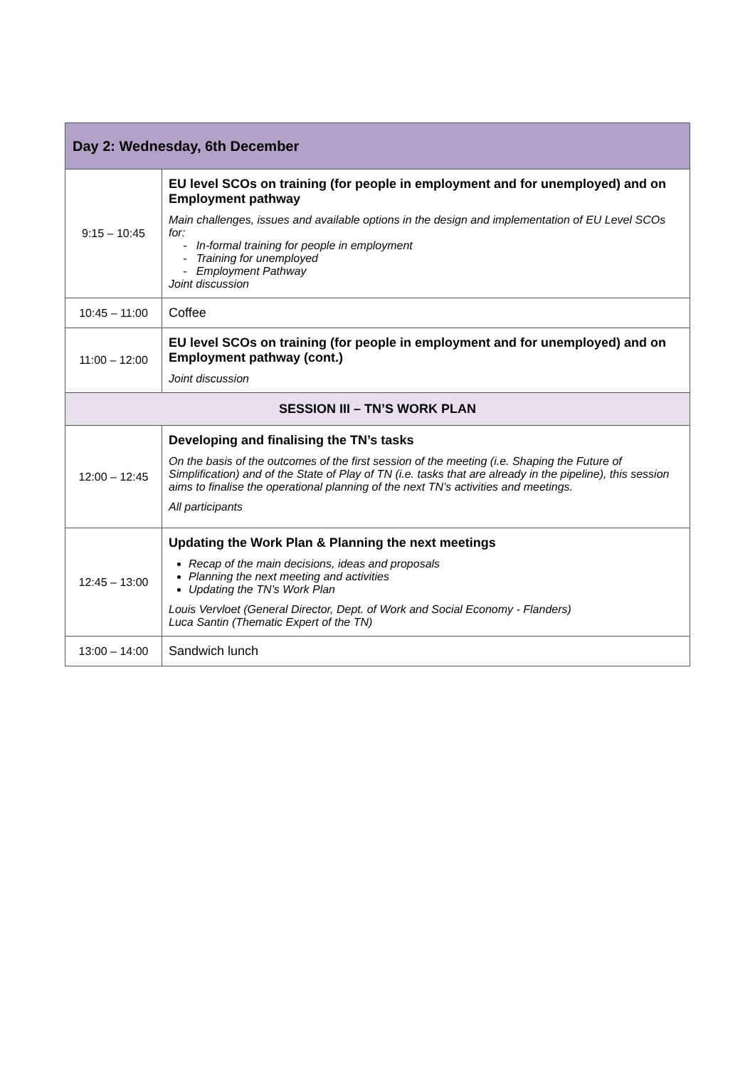| Day 2: Wednesday, 6th December | |
| --- | --- |
| 9:15 – 10:45 | EU level SCOs on training (for people in employment and for unemployed) and on Employment pathway Main challenges, issues and available options in the design and implementation of EU Level SCOs for: - In-formal training for people in employment - Training for unemployed - Employment Pathway Joint discussion |
| 10:45 – 11:00 | Coffee |
| 11:00 – 12:00 | EU level SCOs on training (for people in employment and for unemployed) and on Employment pathway (cont.) Joint discussion |
| SESSION III – TN’S WORK PLAN | |
| 12:00 – 12:45 | Developing and finalising the TN’s tasks On the basis of the outcomes of the first session of the meeting (i.e. Shaping the Future of Simplification) and of the State of Play of TN (i.e. tasks that are already in the pipeline), this session aims to finalise the operational planning of the next TN’s activities and meetings. All participants |
| 12:45 – 13:00 | Updating the Work Plan & Planning the next meetings Recap of the main decisions, ideas and proposals Planning the next meeting and activities Updating the TN’s Work Plan Louis Vervloet (General Director, Dept. of Work and Social Economy - Flanders) Luca Santin (Thematic Expert of the TN) |
| 13:00 – 14:00 | Sandwich lunch |